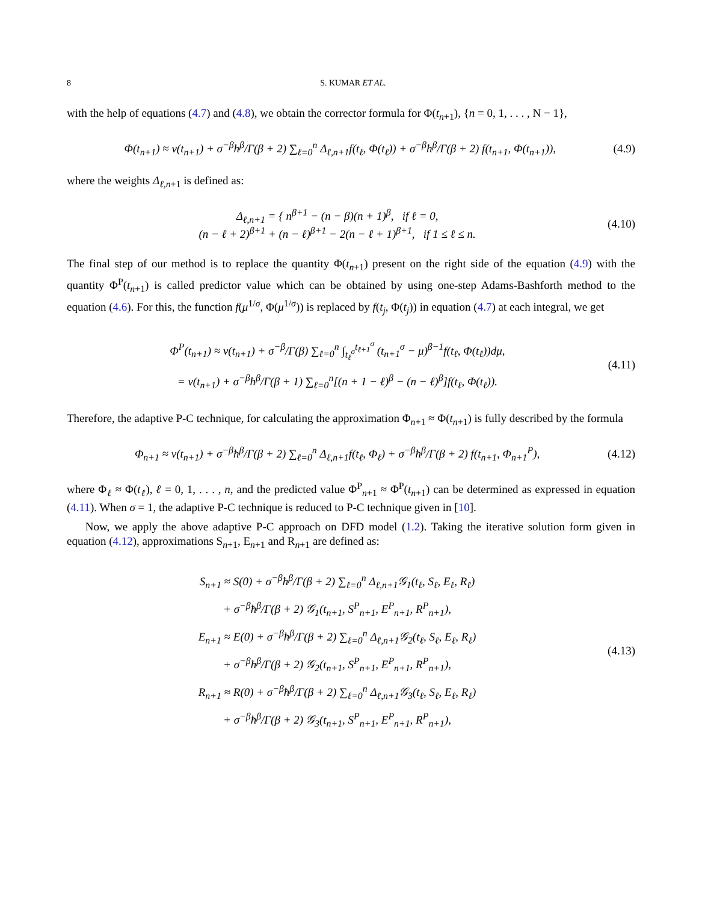8 S. KUMAR ET AL.
with the help of equations (4.7) and (4.8), we obtain the corrector formula for Φ(t<sub>n+1</sub>), {n = 0, 1, . . . , N − 1},
Φ(t<sub>n+1</sub>) ≈ v(t<sub>n+1</sub>) + σ<sup>−β</sup>ħ<sup>β</sup>/Γ(β + 2) ∑<sub>ℓ=0</sub><sup>n</sup> Δ<sub>ℓ,n+1</sub>f(t<sub>ℓ</sub>, Φ(t<sub>ℓ</sub>)) + σ<sup>−β</sup>ħ<sup>β</sup>/Γ(β + 2) f(t<sub>n+1</sub>, Φ(t<sub>n+1</sub>)),
(4.9)
where the weights Δ<sub>ℓ,n+1</sub> is defined as:
Δ<sub>ℓ,n+1</sub> = { n<sup>β+1</sup> − (n − β)(n + 1)<sup>β</sup>, if ℓ = 0,
(n − ℓ + 2)<sup>β+1</sup> + (n − ℓ)<sup>β+1</sup> − 2(n − ℓ + 1)<sup>β+1</sup>, if 1 ≤ ℓ ≤ n.
(4.10)
The final step of our method is to replace the quantity Φ(t<sub>n+1</sub>) present on the right side of the equation (4.9) with the quantity Φ<sup>P</sup>(t<sub>n+1</sub>) is called predictor value which can be obtained by using one-step Adams-Bashforth method to the equation (4.6). For this, the function f(μ<sup>1/σ</sup>, Φ(μ<sup>1/σ</sup>)) is replaced by f(t<sub>j</sub>, Φ(t<sub>j</sub>)) in equation (4.7) at each integral, we get
Φ<sup>P</sup>(t<sub>n+1</sub>) ≈ v(t<sub>n+1</sub>) + σ<sup>−β</sup>/Γ(β) ∑<sub>ℓ=0</sub><sup>n</sup> ∫<sub>t<sub>ℓ</sub><sup>σ</sup></sub><sup>t<sub>ℓ+1</sub><sup>σ</sup></sup> (t<sub>n+1</sub><sup>σ</sup> − μ)<sup>β−1</sup>f(t<sub>ℓ</sub>, Φ(t<sub>ℓ</sub>))dμ,
= v(t<sub>n+1</sub>) + σ<sup>−β</sup>ħ<sup>β</sup>/Γ(β + 1) ∑<sub>ℓ=0</sub><sup>n</sup>[(n + 1 − ℓ)<sup>β</sup> − (n − ℓ)<sup>β</sup>]f(t<sub>ℓ</sub>, Φ(t<sub>ℓ</sub>)).
(4.11)
Therefore, the adaptive P-C technique, for calculating the approximation Φ<sub>n+1</sub> ≈ Φ(t<sub>n+1</sub>) is fully described by the formula
Φ<sub>n+1</sub> ≈ v(t<sub>n+1</sub>) + σ<sup>−β</sup>ħ<sup>β</sup>/Γ(β + 2) ∑<sub>ℓ=0</sub><sup>n</sup> Δ<sub>ℓ,n+1</sub>f(t<sub>ℓ</sub>, Φ<sub>ℓ</sub>) + σ<sup>−β</sup>ħ<sup>β</sup>/Γ(β + 2) f(t<sub>n+1</sub>, Φ<sub>n+1</sub><sup>P</sup>),
(4.12)
where Φ<sub>ℓ</sub> ≈ Φ(t<sub>ℓ</sub>), ℓ = 0, 1, . . . , n, and the predicted value Φ<sup>P</sup><sub>n+1</sub> ≈ Φ<sup>P</sup>(t<sub>n+1</sub>) can be determined as expressed in equation (4.11). When σ = 1, the adaptive P-C technique is reduced to P-C technique given in [10].
Now, we apply the above adaptive P-C approach on DFD model (1.2). Taking the iterative solution form given in equation (4.12), approximations S<sub>n+1</sub>, E<sub>n+1</sub> and R<sub>n+1</sub> are defined as:
S<sub>n+1</sub> ≈ S(0) + σ<sup>−β</sup>ħ<sup>β</sup>/Γ(β + 2) ∑<sub>ℓ=0</sub><sup>n</sup> Δ<sub>ℓ,n+1</sub>𝒢<sub>1</sub>(t<sub>ℓ</sub>, S<sub>ℓ</sub>, E<sub>ℓ</sub>, R<sub>ℓ</sub>)
+ σ<sup>−β</sup>ħ<sup>β</sup>/Γ(β + 2) 𝒢<sub>1</sub>(t<sub>n+1</sub>, S<sup>P</sup><sub>n+1</sub>, E<sup>P</sup><sub>n+1</sub>, R<sup>P</sup><sub>n+1</sub>),
E<sub>n+1</sub> ≈ E(0) + σ<sup>−β</sup>ħ<sup>β</sup>/Γ(β + 2) ∑<sub>ℓ=0</sub><sup>n</sup> Δ<sub>ℓ,n+1</sub>𝒢<sub>2</sub>(t<sub>ℓ</sub>, S<sub>ℓ</sub>, E<sub>ℓ</sub>, R<sub>ℓ</sub>)
+ σ<sup>−β</sup>ħ<sup>β</sup>/Γ(β + 2) 𝒢<sub>2</sub>(t<sub>n+1</sub>, S<sup>P</sup><sub>n+1</sub>, E<sup>P</sup><sub>n+1</sub>, R<sup>P</sup><sub>n+1</sub>),
R<sub>n+1</sub> ≈ R(0) + σ<sup>−β</sup>ħ<sup>β</sup>/Γ(β + 2) ∑<sub>ℓ=0</sub><sup>n</sup> Δ<sub>ℓ,n+1</sub>𝒢<sub>3</sub>(t<sub>ℓ</sub>, S<sub>ℓ</sub>, E<sub>ℓ</sub>, R<sub>ℓ</sub>)
+ σ<sup>−β</sup>ħ<sup>β</sup>/Γ(β + 2) 𝒢<sub>3</sub>(t<sub>n+1</sub>, S<sup>P</sup><sub>n+1</sub>, E<sup>P</sup><sub>n+1</sub>, R<sup>P</sup><sub>n+1</sub>),
(4.13)